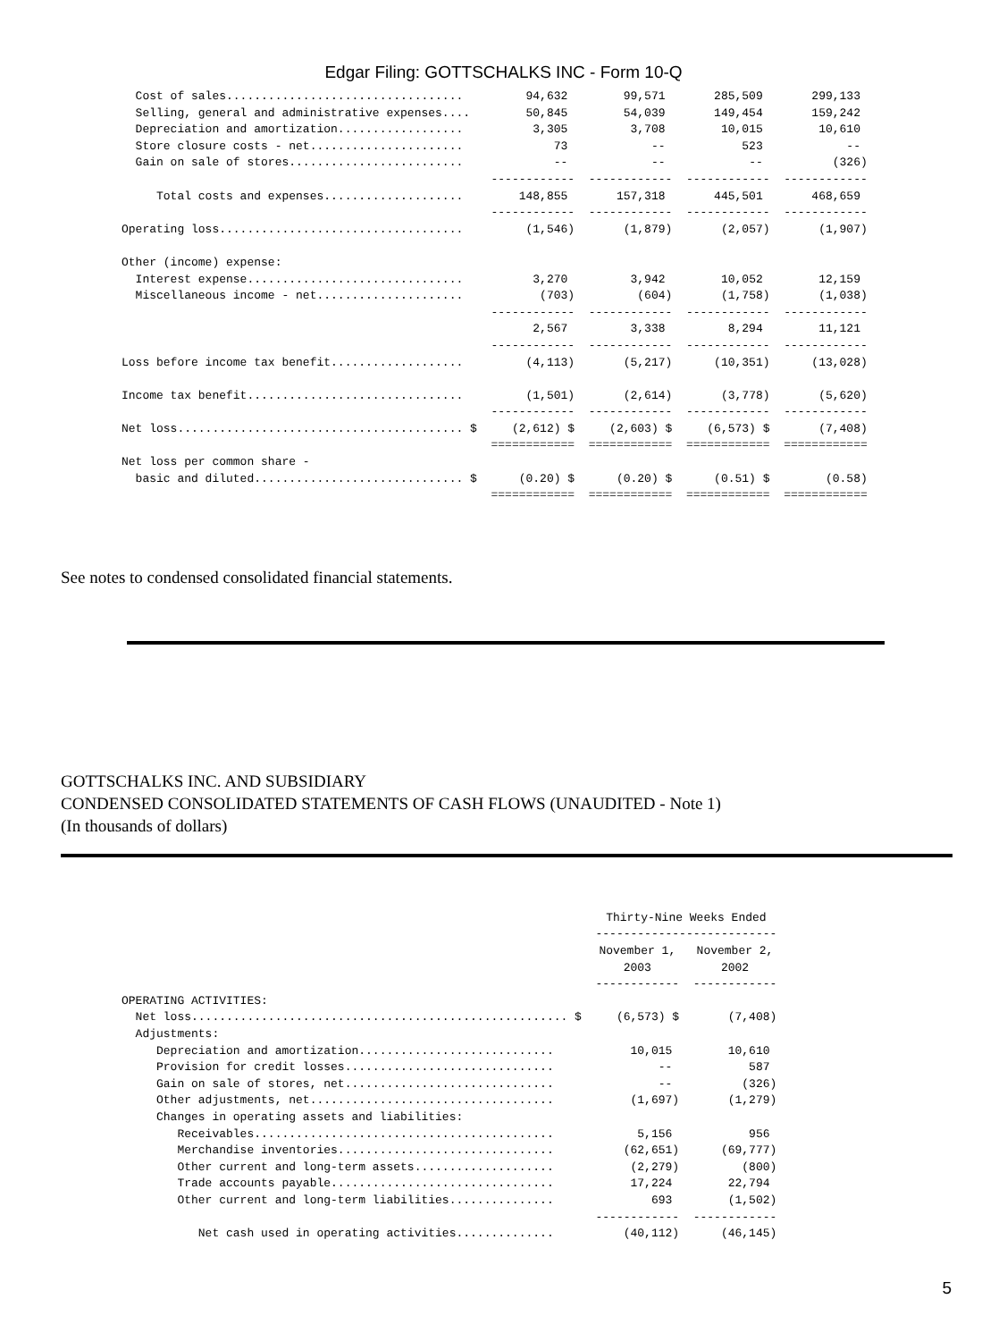Edgar Filing: GOTTSCHALKS INC - Form 10-Q
| Cost of sales.................................. | 94,632 | 99,571 | 285,509 | 299,133 |
| Selling, general and administrative expenses.... | 50,845 | 54,039 | 149,454 | 159,242 |
| Depreciation and amortization.................. | 3,305 | 3,708 | 10,015 | 10,610 |
| Store closure costs - net...................... | 73 | -- | 523 | -- |
| Gain on sale of stores......................... | -- | -- | -- | (326) |
| | ------------ | ------------ | ------------ | ------------ |
| Total costs and expenses.................... | 148,855 | 157,318 | 445,501 | 468,659 |
| | ------------ | ------------ | ------------ | ------------ |
| Operating loss................................... | (1,546) | (1,879) | (2,057) | (1,907) |
| Other (income) expense: | | | | |
| Interest expense............................... | 3,270 | 3,942 | 10,052 | 12,159 |
| Miscellaneous income - net..................... | (703) | (604) | (1,758) | (1,038) |
| | ------------ | ------------ | ------------ | ------------ |
| | 2,567 | 3,338 | 8,294 | 11,121 |
| | ------------ | ------------ | ------------ | ------------ |
| Loss before income tax benefit................... | (4,113) | (5,217) | (10,351) | (13,028) |
| Income tax benefit............................... | (1,501) | (2,614) | (3,778) | (5,620) |
| | ------------ | ------------ | ------------ | ------------ |
| Net loss......................................... $ | (2,612) $ | (2,603) $ | (6,573) $ | (7,408) |
| | ============ | ============ | ============ | ============ |
| Net loss per common share - | | | | |
| basic and diluted.............................. $ | (0.20) $ | (0.20) $ | (0.51) $ | (0.58) |
| | ============ | ============ | ============ | ============ |
See notes to condensed consolidated financial statements.
GOTTSCHALKS INC. AND SUBSIDIARY
CONDENSED CONSOLIDATED STATEMENTS OF CASH FLOWS (UNAUDITED - Note 1)
(In thousands of dollars)
| | Thirty-Nine Weeks Ended | |
| | -------------------------- | |
| | November 1, | November 2, |
| | 2003 | 2002 |
| | ------------ | ------------ |
| OPERATING ACTIVITIES: | | |
| Net loss...................................................... $ | (6,573) $ | (7,408) |
| Adjustments: | | |
| Depreciation and amortization............................ | 10,015 | 10,610 |
| Provision for credit losses.............................. | -- | 587 |
| Gain on sale of stores, net.............................. | -- | (326) |
| Other adjustments, net................................... | (1,697) | (1,279) |
| Changes in operating assets and liabilities: | | |
| Receivables........................................... | 5,156 | 956 |
| Merchandise inventories............................... | (62,651) | (69,777) |
| Other current and long-term assets.................... | (2,279) | (800) |
| Trade accounts payable................................ | 17,224 | 22,794 |
| Other current and long-term liabilities............... | 693 | (1,502) |
| | ------------ | ------------ |
| Net cash used in operating activities.............. | (40,112) | (46,145) |
5